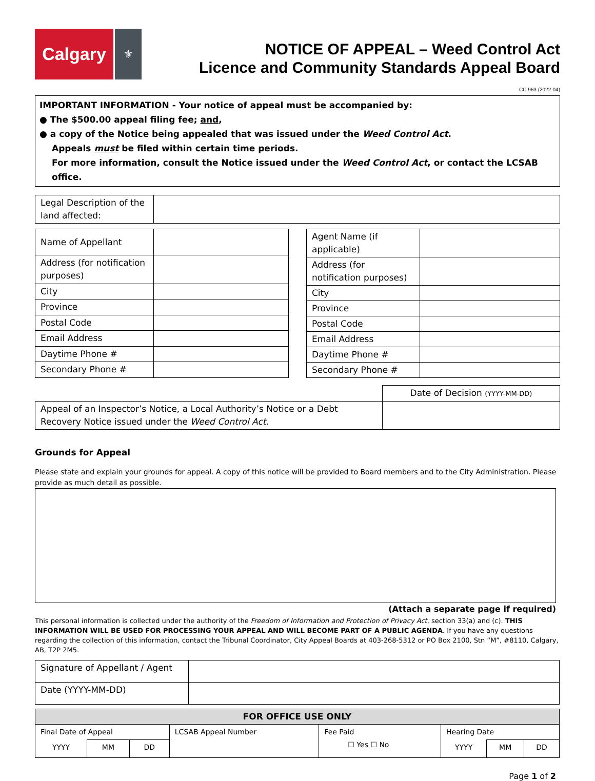Calgary
⚜
NOTICE OF APPEAL – Weed Control Act
Licence and Community Standards Appeal Board
CC 963 (2022-04)
IMPORTANT INFORMATION - Your notice of appeal must be accompanied by:
● The $500.00 appeal filing fee; and,
● a copy of the Notice being appealed that was issued under the Weed Control Act.
Appeals must be filed within certain time periods.
For more information, consult the Notice issued under the Weed Control Act, or contact the LCSAB office.
| Legal Description of the land affected: | |
| Name of Appellant | |
| Address (for notification purposes) | |
| City | |
| Province | |
| Postal Code | |
| Email Address | |
| Daytime Phone # | |
| Secondary Phone # | |
| Agent Name (if applicable) | |
| Address (for notification purposes) | |
| City | |
| Province | |
| Postal Code | |
| Email Address | |
| Daytime Phone # | |
| Secondary Phone # | |
| | Date of Decision (YYYY-MM-DD) |
| Appeal of an Inspector’s Notice, a Local Authority’s Notice or a Debt Recovery Notice issued under the Weed Control Act . | |
Grounds for Appeal
Please state and explain your grounds for appeal. A copy of this notice will be provided to Board members and to the City Administration. Please provide as much detail as possible.
(Attach a separate page if required)
This personal information is collected under the authority of the Freedom of Information and Protection of Privacy Act, section 33(a) and (c). THIS INFORMATION WILL BE USED FOR PROCESSING YOUR APPEAL AND WILL BECOME PART OF A PUBLIC AGENDA. If you have any questions regarding the collection of this information, contact the Tribunal Coordinator, City Appeal Boards at 403-268-5312 or PO Box 2100, Stn “M”, #8110, Calgary, AB, T2P 2M5.
| Signature of Appellant / Agent | |
| Date (YYYY-MM-DD) | |
| FOR OFFICE USE ONLY | | | | | | | |
| Final Date of Appeal | | | LCSAB Appeal Number | Fee Paid ☐ Yes ☐ No | Hearing Date | | |
| YYYY | MM | DD | | | YYYY | MM | DD |
Page 1 of 2